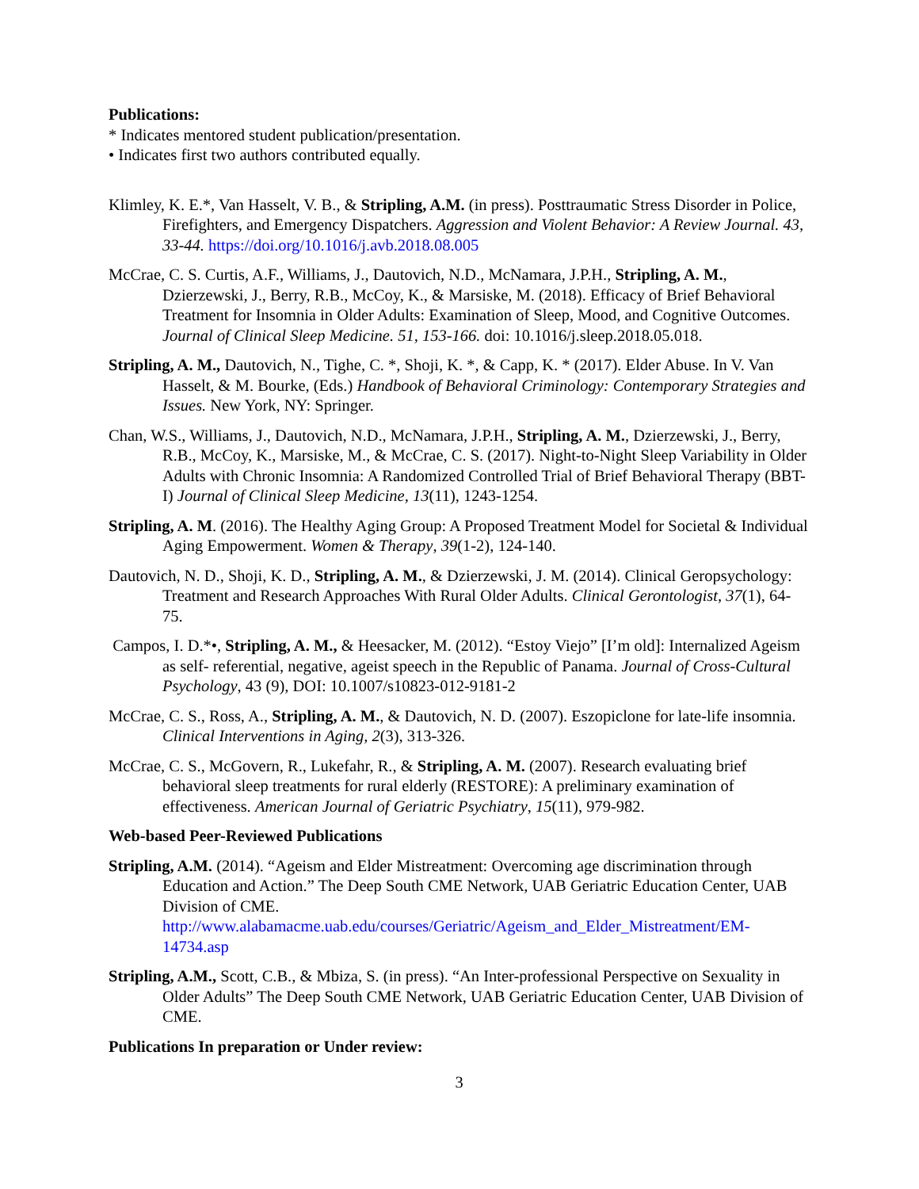Publications:
* Indicates mentored student publication/presentation.
• Indicates first two authors contributed equally.
Klimley, K. E.*, Van Hasselt, V. B., & Stripling, A.M. (in press). Posttraumatic Stress Disorder in Police, Firefighters, and Emergency Dispatchers. Aggression and Violent Behavior: A Review Journal. 43, 33-44. https://doi.org/10.1016/j.avb.2018.08.005
McCrae, C. S. Curtis, A.F., Williams, J., Dautovich, N.D., McNamara, J.P.H., Stripling, A. M., Dzierzewski, J., Berry, R.B., McCoy, K., & Marsiske, M. (2018). Efficacy of Brief Behavioral Treatment for Insomnia in Older Adults: Examination of Sleep, Mood, and Cognitive Outcomes. Journal of Clinical Sleep Medicine. 51, 153-166. doi: 10.1016/j.sleep.2018.05.018.
Stripling, A. M., Dautovich, N., Tighe, C. *, Shoji, K. *, & Capp, K. * (2017). Elder Abuse. In V. Van Hasselt, & M. Bourke, (Eds.) Handbook of Behavioral Criminology: Contemporary Strategies and Issues. New York, NY: Springer.
Chan, W.S., Williams, J., Dautovich, N.D., McNamara, J.P.H., Stripling, A. M., Dzierzewski, J., Berry, R.B., McCoy, K., Marsiske, M., & McCrae, C. S. (2017). Night-to-Night Sleep Variability in Older Adults with Chronic Insomnia: A Randomized Controlled Trial of Brief Behavioral Therapy (BBT-I) Journal of Clinical Sleep Medicine, 13(11), 1243-1254.
Stripling, A. M. (2016). The Healthy Aging Group: A Proposed Treatment Model for Societal & Individual Aging Empowerment. Women & Therapy, 39(1-2), 124-140.
Dautovich, N. D., Shoji, K. D., Stripling, A. M., & Dzierzewski, J. M. (2014). Clinical Geropsychology: Treatment and Research Approaches With Rural Older Adults. Clinical Gerontologist, 37(1), 64-75.
Campos, I. D.*•, Stripling, A. M., & Heesacker, M. (2012). “Estoy Viejo” [I’m old]: Internalized Ageism as self- referential, negative, ageist speech in the Republic of Panama. Journal of Cross-Cultural Psychology, 43 (9), DOI: 10.1007/s10823-012-9181-2
McCrae, C. S., Ross, A., Stripling, A. M., & Dautovich, N. D. (2007). Eszopiclone for late-life insomnia. Clinical Interventions in Aging, 2(3), 313-326.
McCrae, C. S., McGovern, R., Lukefahr, R., & Stripling, A. M. (2007). Research evaluating brief behavioral sleep treatments for rural elderly (RESTORE): A preliminary examination of effectiveness. American Journal of Geriatric Psychiatry, 15(11), 979-982.
Web-based Peer-Reviewed Publications
Stripling, A.M. (2014). “Ageism and Elder Mistreatment: Overcoming age discrimination through Education and Action.” The Deep South CME Network, UAB Geriatric Education Center, UAB Division of CME.
http://www.alabamacme.uab.edu/courses/Geriatric/Ageism_and_Elder_Mistreatment/EM-14734.asp
Stripling, A.M., Scott, C.B., & Mbiza, S. (in press). “An Inter-professional Perspective on Sexuality in Older Adults” The Deep South CME Network, UAB Geriatric Education Center, UAB Division of CME.
Publications In preparation or Under review:
3